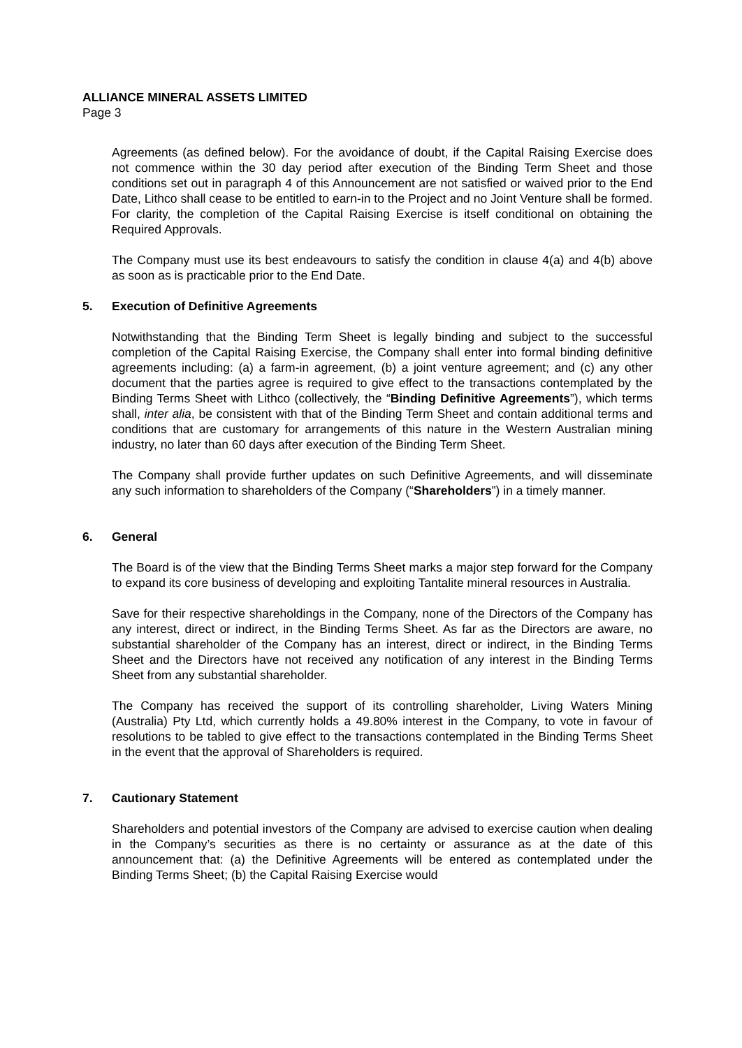ALLIANCE MINERAL ASSETS LIMITED
Page 3
Agreements (as defined below). For the avoidance of doubt, if the Capital Raising Exercise does not commence within the 30 day period after execution of the Binding Term Sheet and those conditions set out in paragraph 4 of this Announcement are not satisfied or waived prior to the End Date, Lithco shall cease to be entitled to earn-in to the Project and no Joint Venture shall be formed. For clarity, the completion of the Capital Raising Exercise is itself conditional on obtaining the Required Approvals.
The Company must use its best endeavours to satisfy the condition in clause 4(a) and 4(b) above as soon as is practicable prior to the End Date.
5. Execution of Definitive Agreements
Notwithstanding that the Binding Term Sheet is legally binding and subject to the successful completion of the Capital Raising Exercise, the Company shall enter into formal binding definitive agreements including: (a) a farm-in agreement, (b) a joint venture agreement; and (c) any other document that the parties agree is required to give effect to the transactions contemplated by the Binding Terms Sheet with Lithco (collectively, the “Binding Definitive Agreements”), which terms shall, inter alia, be consistent with that of the Binding Term Sheet and contain additional terms and conditions that are customary for arrangements of this nature in the Western Australian mining industry, no later than 60 days after execution of the Binding Term Sheet.
The Company shall provide further updates on such Definitive Agreements, and will disseminate any such information to shareholders of the Company (“Shareholders”) in a timely manner.
6. General
The Board is of the view that the Binding Terms Sheet marks a major step forward for the Company to expand its core business of developing and exploiting Tantalite mineral resources in Australia.
Save for their respective shareholdings in the Company, none of the Directors of the Company has any interest, direct or indirect, in the Binding Terms Sheet. As far as the Directors are aware, no substantial shareholder of the Company has an interest, direct or indirect, in the Binding Terms Sheet and the Directors have not received any notification of any interest in the Binding Terms Sheet from any substantial shareholder.
The Company has received the support of its controlling shareholder, Living Waters Mining (Australia) Pty Ltd, which currently holds a 49.80% interest in the Company, to vote in favour of resolutions to be tabled to give effect to the transactions contemplated in the Binding Terms Sheet in the event that the approval of Shareholders is required.
7. Cautionary Statement
Shareholders and potential investors of the Company are advised to exercise caution when dealing in the Company’s securities as there is no certainty or assurance as at the date of this announcement that: (a) the Definitive Agreements will be entered as contemplated under the Binding Terms Sheet; (b) the Capital Raising Exercise would